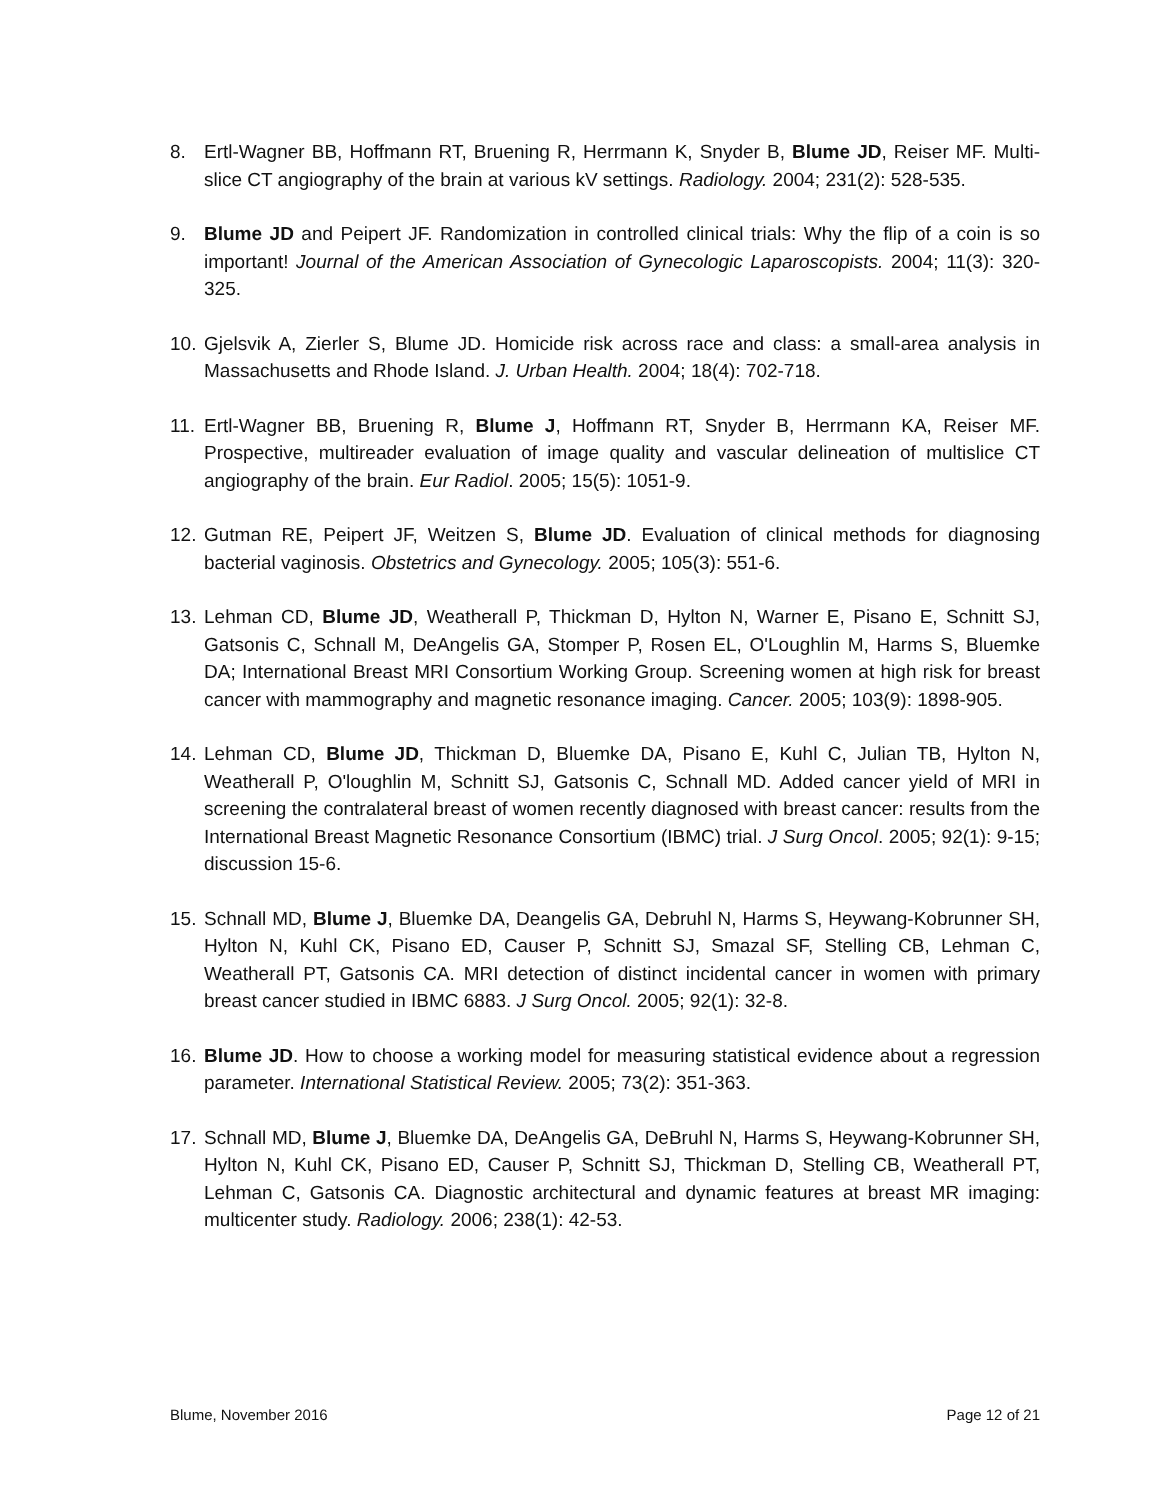8. Ertl-Wagner BB, Hoffmann RT, Bruening R, Herrmann K, Snyder B, Blume JD, Reiser MF. Multi-slice CT angiography of the brain at various kV settings. Radiology. 2004; 231(2): 528-535.
9. Blume JD and Peipert JF. Randomization in controlled clinical trials: Why the flip of a coin is so important! Journal of the American Association of Gynecologic Laparoscopists. 2004; 11(3): 320-325.
10.
Gjelsvik A, Zierler S, Blume JD. Homicide risk across race and class: a small-area analysis in Massachusetts and Rhode Island. J. Urban Health. 2004; 18(4): 702-718.
11.
Ertl-Wagner BB, Bruening R, Blume J, Hoffmann RT, Snyder B, Herrmann KA, Reiser MF. Prospective, multireader evaluation of image quality and vascular delineation of multislice CT angiography of the brain. Eur Radiol. 2005; 15(5): 1051-9.
12.
Gutman RE, Peipert JF, Weitzen S, Blume JD. Evaluation of clinical methods for diagnosing bacterial vaginosis. Obstetrics and Gynecology. 2005; 105(3): 551-6.
13.
Lehman CD, Blume JD, Weatherall P, Thickman D, Hylton N, Warner E, Pisano E, Schnitt SJ, Gatsonis C, Schnall M, DeAngelis GA, Stomper P, Rosen EL, O'Loughlin M, Harms S, Bluemke DA; International Breast MRI Consortium Working Group. Screening women at high risk for breast cancer with mammography and magnetic resonance imaging. Cancer. 2005; 103(9): 1898-905.
14.
Lehman CD, Blume JD, Thickman D, Bluemke DA, Pisano E, Kuhl C, Julian TB, Hylton N, Weatherall P, O'loughlin M, Schnitt SJ, Gatsonis C, Schnall MD. Added cancer yield of MRI in screening the contralateral breast of women recently diagnosed with breast cancer: results from the International Breast Magnetic Resonance Consortium (IBMC) trial. J Surg Oncol. 2005; 92(1): 9-15; discussion 15-6.
15.
Schnall MD, Blume J, Bluemke DA, Deangelis GA, Debruhl N, Harms S, Heywang-Kobrunner SH, Hylton N, Kuhl CK, Pisano ED, Causer P, Schnitt SJ, Smazal SF, Stelling CB, Lehman C, Weatherall PT, Gatsonis CA. MRI detection of distinct incidental cancer in women with primary breast cancer studied in IBMC 6883. J Surg Oncol. 2005; 92(1): 32-8.
16.
Blume JD. How to choose a working model for measuring statistical evidence about a regression parameter. International Statistical Review. 2005; 73(2): 351-363.
17.
Schnall MD, Blume J, Bluemke DA, DeAngelis GA, DeBruhl N, Harms S, Heywang-Kobrunner SH, Hylton N, Kuhl CK, Pisano ED, Causer P, Schnitt SJ, Thickman D, Stelling CB, Weatherall PT, Lehman C, Gatsonis CA. Diagnostic architectural and dynamic features at breast MR imaging: multicenter study. Radiology. 2006; 238(1): 42-53.
Blume, November 2016 Page 12 of 21